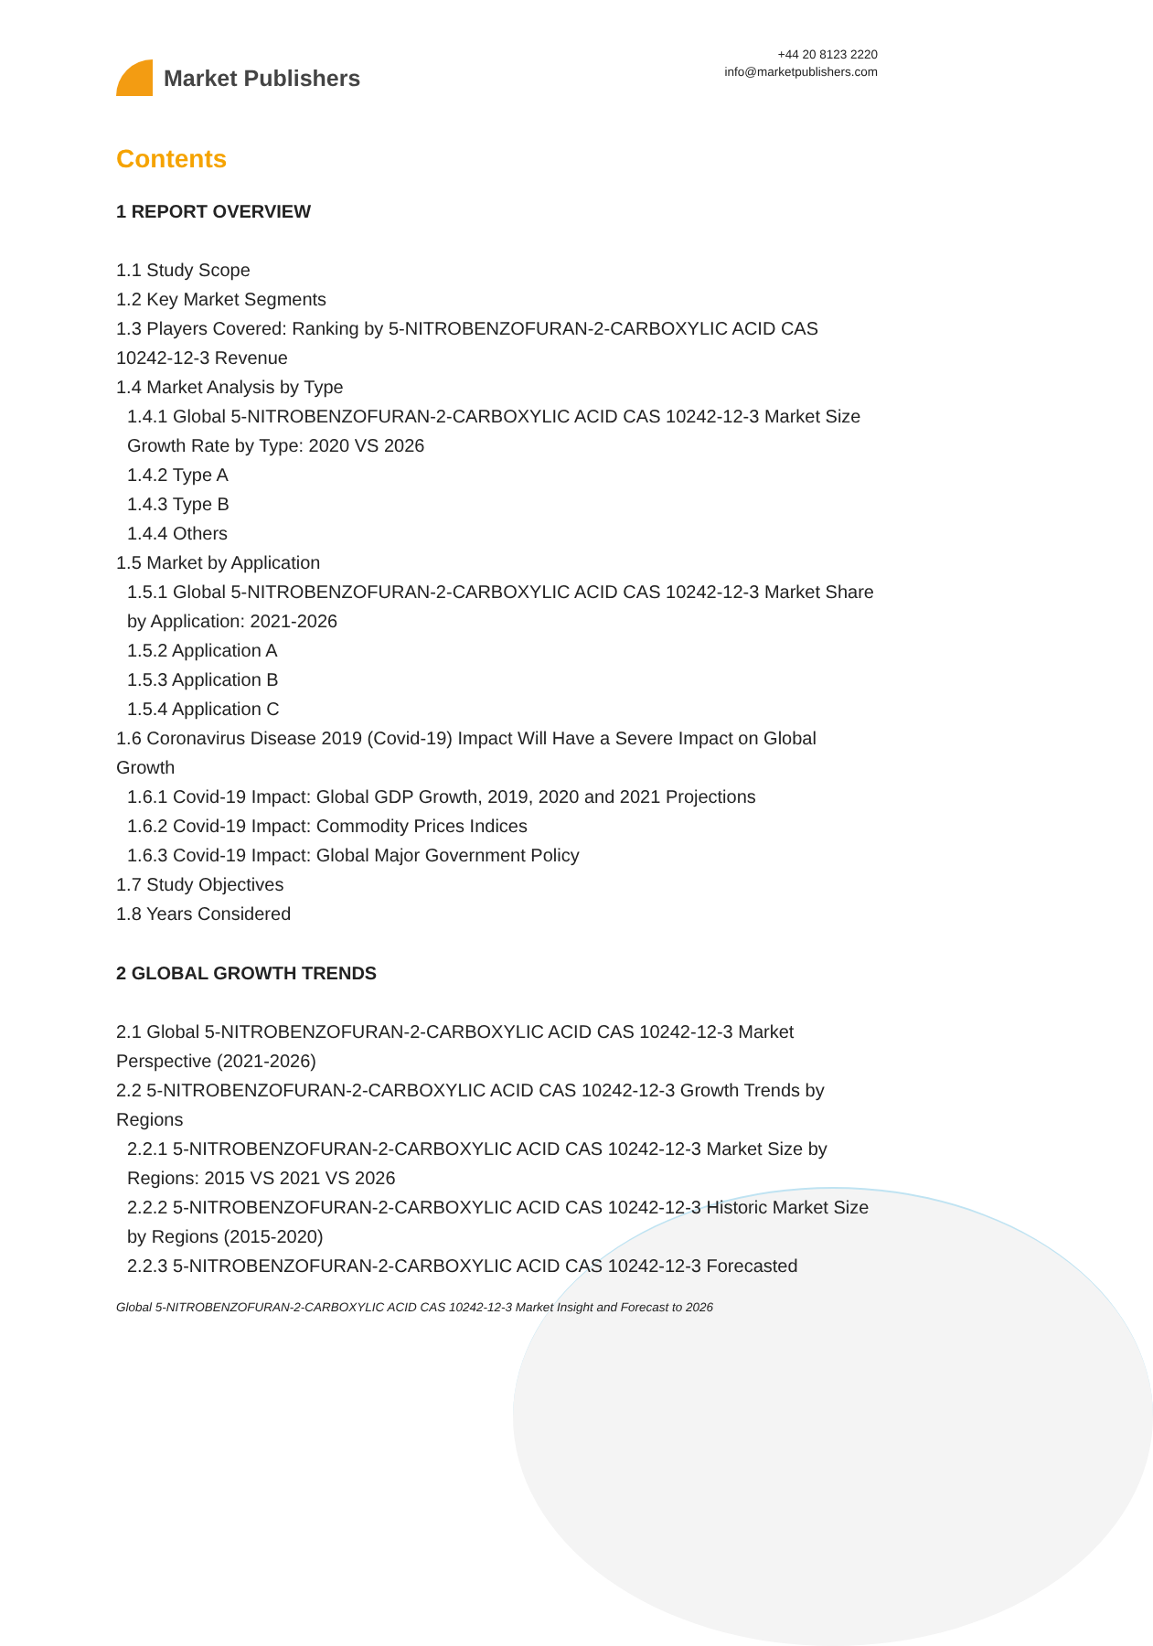Market Publishers
+44 20 8123 2220
info@marketpublishers.com
Contents
1 REPORT OVERVIEW
1.1 Study Scope
1.2 Key Market Segments
1.3 Players Covered: Ranking by 5-NITROBENZOFURAN-2-CARBOXYLIC ACID CAS 10242-12-3 Revenue
1.4 Market Analysis by Type
1.4.1 Global 5-NITROBENZOFURAN-2-CARBOXYLIC ACID CAS 10242-12-3 Market Size Growth Rate by Type: 2020 VS 2026
1.4.2 Type A
1.4.3 Type B
1.4.4 Others
1.5 Market by Application
1.5.1 Global 5-NITROBENZOFURAN-2-CARBOXYLIC ACID CAS 10242-12-3 Market Share by Application: 2021-2026
1.5.2 Application A
1.5.3 Application B
1.5.4 Application C
1.6 Coronavirus Disease 2019 (Covid-19) Impact Will Have a Severe Impact on Global Growth
1.6.1 Covid-19 Impact: Global GDP Growth, 2019, 2020 and 2021 Projections
1.6.2 Covid-19 Impact: Commodity Prices Indices
1.6.3 Covid-19 Impact: Global Major Government Policy
1.7 Study Objectives
1.8 Years Considered
2 GLOBAL GROWTH TRENDS
2.1 Global 5-NITROBENZOFURAN-2-CARBOXYLIC ACID CAS 10242-12-3 Market Perspective (2021-2026)
2.2 5-NITROBENZOFURAN-2-CARBOXYLIC ACID CAS 10242-12-3 Growth Trends by Regions
2.2.1 5-NITROBENZOFURAN-2-CARBOXYLIC ACID CAS 10242-12-3 Market Size by Regions: 2015 VS 2021 VS 2026
2.2.2 5-NITROBENZOFURAN-2-CARBOXYLIC ACID CAS 10242-12-3 Historic Market Size by Regions (2015-2020)
2.2.3 5-NITROBENZOFURAN-2-CARBOXYLIC ACID CAS 10242-12-3 Forecasted
Global 5-NITROBENZOFURAN-2-CARBOXYLIC ACID CAS 10242-12-3 Market Insight and Forecast to 2026